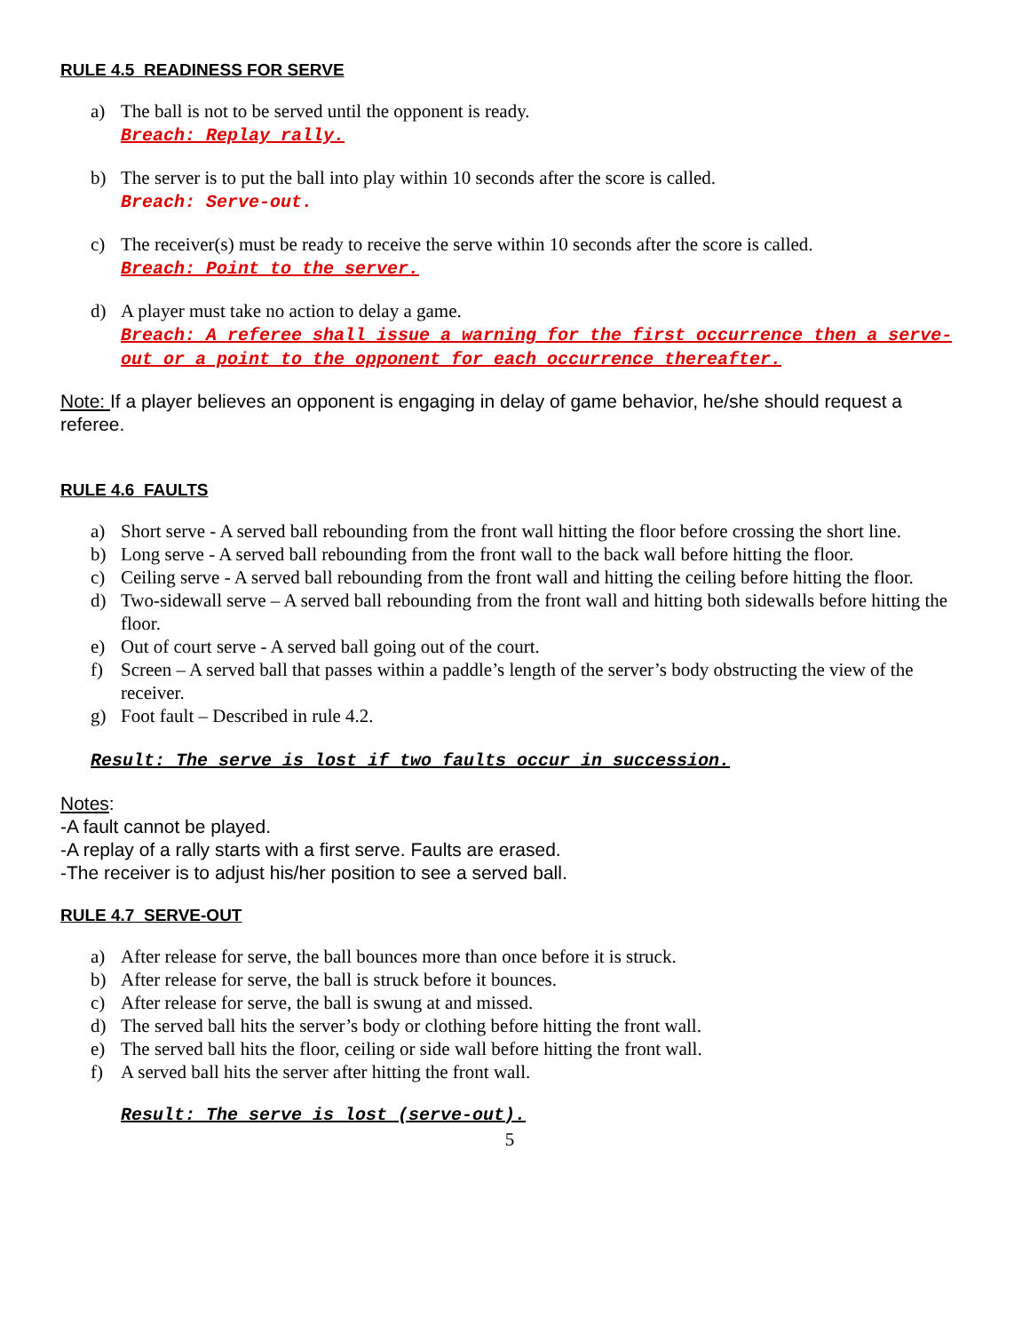RULE 4.5 READINESS FOR SERVE
a) The ball is not to be served until the opponent is ready.
Breach: Replay rally.
b) The server is to put the ball into play within 10 seconds after the score is called.
Breach: Serve-out.
c) The receiver(s) must be ready to receive the serve within 10 seconds after the score is called.
Breach: Point to the server.
d) A player must take no action to delay a game.
Breach: A referee shall issue a warning for the first occurrence then a serve-out or a point to the opponent for each occurrence thereafter.
Note: If a player believes an opponent is engaging in delay of game behavior, he/she should request a referee.
RULE 4.6 FAULTS
a) Short serve - A served ball rebounding from the front wall hitting the floor before crossing the short line.
b) Long serve - A served ball rebounding from the front wall to the back wall before hitting the floor.
c) Ceiling serve - A served ball rebounding from the front wall and hitting the ceiling before hitting the floor.
d) Two-sidewall serve – A served ball rebounding from the front wall and hitting both sidewalls before hitting the floor.
e) Out of court serve - A served ball going out of the court.
f) Screen – A served ball that passes within a paddle’s length of the server’s body obstructing the view of the receiver.
g) Foot fault – Described in rule 4.2.
Result: The serve is lost if two faults occur in succession.
Notes:
-A fault cannot be played.
-A replay of a rally starts with a first serve. Faults are erased.
-The receiver is to adjust his/her position to see a served ball.
RULE 4.7 SERVE-OUT
a) After release for serve, the ball bounces more than once before it is struck.
b) After release for serve, the ball is struck before it bounces.
c) After release for serve, the ball is swung at and missed.
d) The served ball hits the server’s body or clothing before hitting the front wall.
e) The served ball hits the floor, ceiling or side wall before hitting the front wall.
f) A served ball hits the server after hitting the front wall.
Result: The serve is lost (serve-out).
5